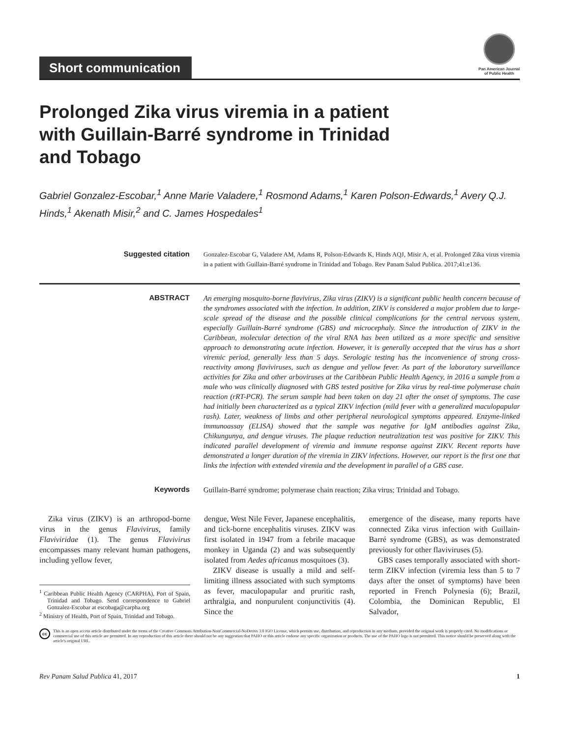Short communication
Pan American Journal
of Public Health
Prolonged Zika virus viremia in a patient with Guillain-Barré syndrome in Trinidad and Tobago
Gabriel Gonzalez-Escobar,<sup>1</sup> Anne Marie Valadere,<sup>1</sup> Rosmond Adams,<sup>1</sup> Karen Polson-Edwards,<sup>1</sup> Avery Q.J. Hinds,<sup>1</sup> Akenath Misir,<sup>2</sup> and C. James Hospedales<sup>1</sup>
Suggested citation
Gonzalez-Escobar G, Valadere AM, Adams R, Polson-Edwards K, Hinds AQJ, Misir A, et al. Prolonged Zika virus viremia in a patient with Guillain-Barré syndrome in Trinidad and Tobago. Rev Panam Salud Publica. 2017;41:e136.
ABSTRACT An emerging mosquito-borne flavivirus, Zika virus (ZIKV) is a significant public health concern because of the syndromes associated with the infection. In addition, ZIKV is considered a major problem due to large-scale spread of the disease and the possible clinical complications for the central nervous system, especially Guillain-Barré syndrome (GBS) and microcephaly. Since the introduction of ZIKV in the Caribbean, molecular detection of the viral RNA has been utilized as a more specific and sensitive approach to demonstrating acute infection. However, it is generally accepted that the virus has a short viremic period, generally less than 5 days. Serologic testing has the inconvenience of strong cross-reactivity among flaviviruses, such as dengue and yellow fever. As part of the laboratory surveillance activities for Zika and other arboviruses at the Caribbean Public Health Agency, in 2016 a sample from a male who was clinically diagnosed with GBS tested positive for Zika virus by real-time polymerase chain reaction (rRT-PCR). The serum sample had been taken on day 21 after the onset of symptoms. The case had initially been characterized as a typical ZIKV infection (mild fever with a generalized maculopapular rash). Later, weakness of limbs and other peripheral neurological symptoms appeared. Enzyme-linked immunoassay (ELISA) showed that the sample was negative for IgM antibodies against Zika, Chikungunya, and dengue viruses. The plaque reduction neutralization test was positive for ZIKV. This indicated parallel development of viremia and immune response against ZIKV. Recent reports have demonstrated a longer duration of the viremia in ZIKV infections. However, our report is the first one that links the infection with extended viremia and the development in parallel of a GBS case.
Keywords Guillain-Barré syndrome; polymerase chain reaction; Zika virus; Trinidad and Tobago.
Zika virus (ZIKV) is an arthropod-borne virus in the genus Flavivirus, family Flaviviridae (1). The genus Flavivirus encompasses many relevant human pathogens, including yellow fever,
<sup>1</sup> Caribbean Public Health Agency (CARPHA), Port of Spain, Trinidad and Tobago. Send correspondence to Gabriel Gonzalez-Escobar at escobaga@carpha.org
<sup>2</sup> Ministry of Health, Port of Spain, Trinidad and Tobago.
dengue, West Nile Fever, Japanese encephalitis, and tick-borne encephalitis viruses. ZIKV was first isolated in 1947 from a febrile macaque monkey in Uganda (2) and was subsequently isolated from Aedes africanus mosquitoes (3).
ZIKV disease is usually a mild and self-limiting illness associated with such symptoms as fever, maculopapular and pruritic rash, arthralgia, and nonpurulent conjunctivitis (4). Since the
emergence of the disease, many reports have connected Zika virus infection with Guillain-Barré syndrome (GBS), as was demonstrated previously for other flaviviruses (5).
GBS cases temporally associated with short-term ZIKV infection (viremia less than 5 to 7 days after the onset of symptoms) have been reported in French Polynesia (6); Brazil, Colombia, the Dominican Republic, El Salvador,
cc
This is an open access article distributed under the terms of the Creative Commons Attribution-NonCommercial-NoDerivs 3.0 IGO License, which permits use, distribution, and reproduction in any medium, provided the original work is properly cited. No modifications or commercial use of this article are permitted. In any reproduction of this article there should not be any suggestion that PAHO or this article endorse any specific organization or products. The use of the PAHO logo is not permitted. This notice should be preserved along with the article's original URL.
Rev Panam Salud Publica 41, 2017 1